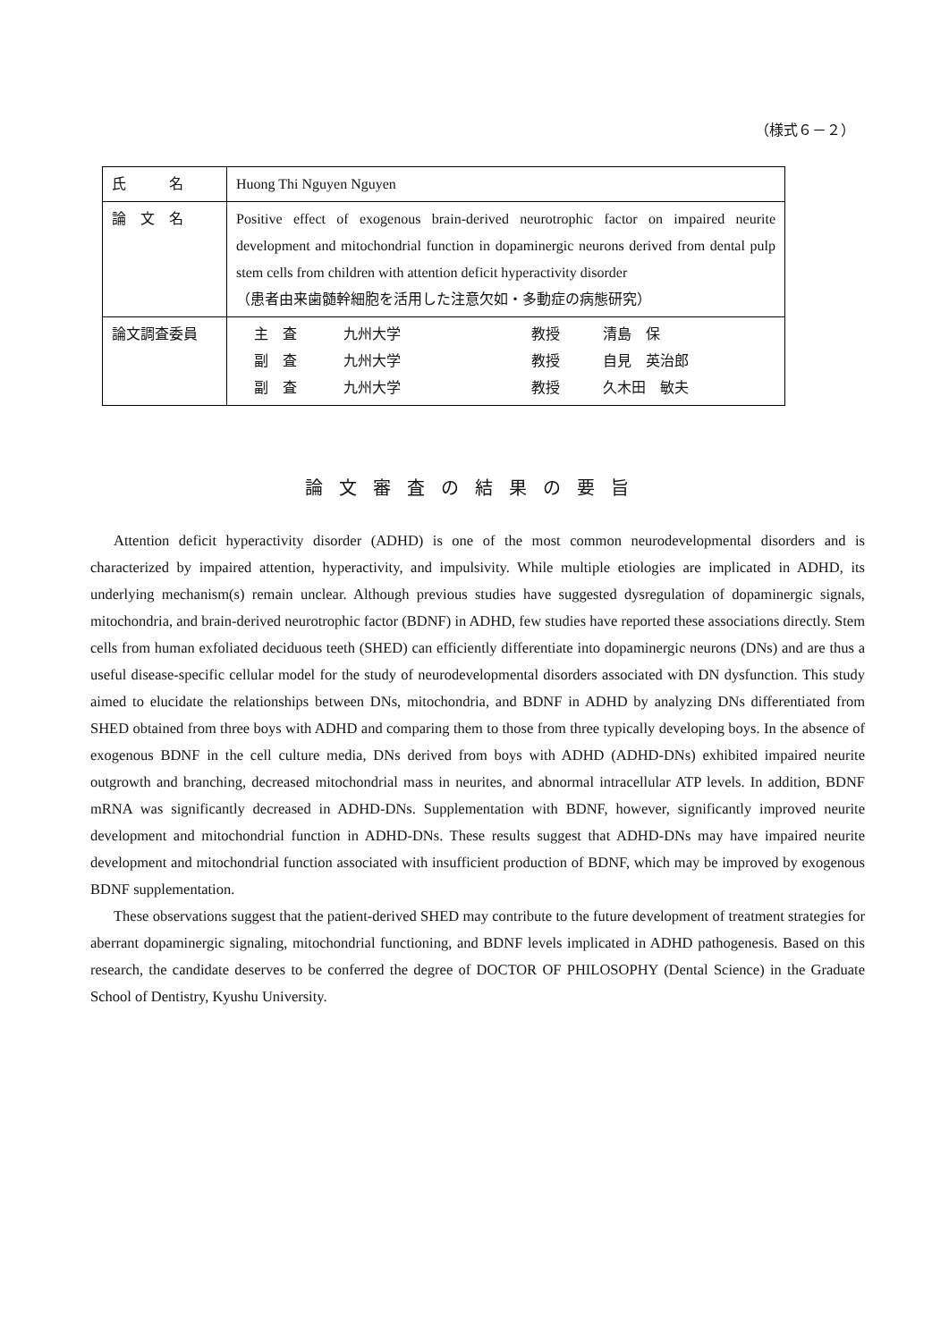（様式６－２）
| 氏 名 | Huong Thi Nguyen Nguyen |
| 論 文 名 | Positive effect of exogenous brain-derived neurotrophic factor on impaired neurite development and mitochondrial function in dopaminergic neurons derived from dental pulp stem cells from children with attention deficit hyperactivity disorder （患者由来歯髄幹細胞を活用した注意欠如・多動症の病態研究） |
| 論文調査委員 | 主 査 九州大学 教授 清島 保 副 査 九州大学 教授 自見 英治郎 副 査 九州大学 教授 久木田 敏夫 |
論文審査の結果の要旨
Attention deficit hyperactivity disorder (ADHD) is one of the most common neurodevelopmental disorders and is characterized by impaired attention, hyperactivity, and impulsivity. While multiple etiologies are implicated in ADHD, its underlying mechanism(s) remain unclear. Although previous studies have suggested dysregulation of dopaminergic signals, mitochondria, and brain-derived neurotrophic factor (BDNF) in ADHD, few studies have reported these associations directly. Stem cells from human exfoliated deciduous teeth (SHED) can efficiently differentiate into dopaminergic neurons (DNs) and are thus a useful disease-specific cellular model for the study of neurodevelopmental disorders associated with DN dysfunction. This study aimed to elucidate the relationships between DNs, mitochondria, and BDNF in ADHD by analyzing DNs differentiated from SHED obtained from three boys with ADHD and comparing them to those from three typically developing boys. In the absence of exogenous BDNF in the cell culture media, DNs derived from boys with ADHD (ADHD-DNs) exhibited impaired neurite outgrowth and branching, decreased mitochondrial mass in neurites, and abnormal intracellular ATP levels. In addition, BDNF mRNA was significantly decreased in ADHD-DNs. Supplementation with BDNF, however, significantly improved neurite development and mitochondrial function in ADHD-DNs. These results suggest that ADHD-DNs may have impaired neurite development and mitochondrial function associated with insufficient production of BDNF, which may be improved by exogenous BDNF supplementation.
These observations suggest that the patient-derived SHED may contribute to the future development of treatment strategies for aberrant dopaminergic signaling, mitochondrial functioning, and BDNF levels implicated in ADHD pathogenesis. Based on this research, the candidate deserves to be conferred the degree of DOCTOR OF PHILOSOPHY (Dental Science) in the Graduate School of Dentistry, Kyushu University.